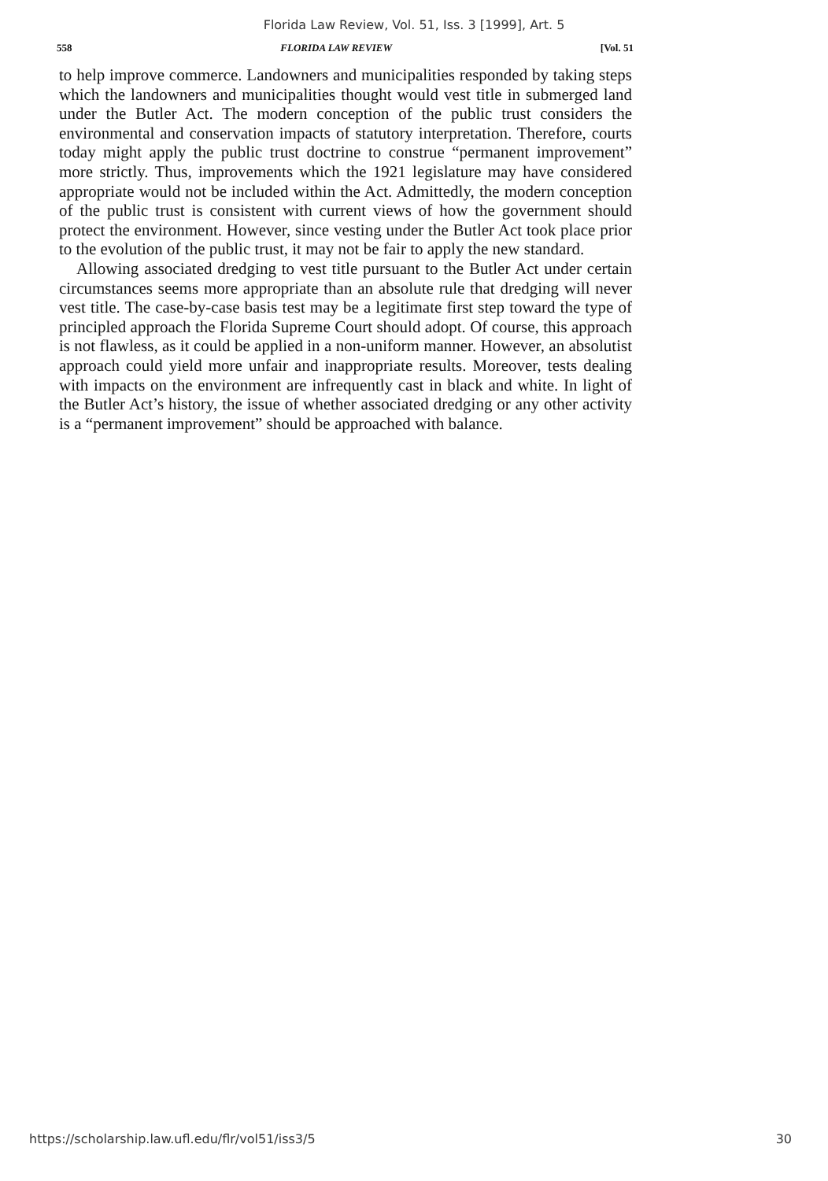Florida Law Review, Vol. 51, Iss. 3 [1999], Art. 5
558 FLORIDA LAW REVIEW [Vol. 51
to help improve commerce. Landowners and municipalities responded by taking steps which the landowners and municipalities thought would vest title in submerged land under the Butler Act. The modern conception of the public trust considers the environmental and conservation impacts of statutory interpretation. Therefore, courts today might apply the public trust doctrine to construe “permanent improvement” more strictly. Thus, improvements which the 1921 legislature may have considered appropriate would not be included within the Act. Admittedly, the modern conception of the public trust is consistent with current views of how the government should protect the environment. However, since vesting under the Butler Act took place prior to the evolution of the public trust, it may not be fair to apply the new standard.
Allowing associated dredging to vest title pursuant to the Butler Act under certain circumstances seems more appropriate than an absolute rule that dredging will never vest title. The case-by-case basis test may be a legitimate first step toward the type of principled approach the Florida Supreme Court should adopt. Of course, this approach is not flawless, as it could be applied in a non-uniform manner. However, an absolutist approach could yield more unfair and inappropriate results. Moreover, tests dealing with impacts on the environment are infrequently cast in black and white. In light of the Butler Act’s history, the issue of whether associated dredging or any other activity is a “permanent improvement” should be approached with balance.
https://scholarship.law.ufl.edu/flr/vol51/iss3/5 30